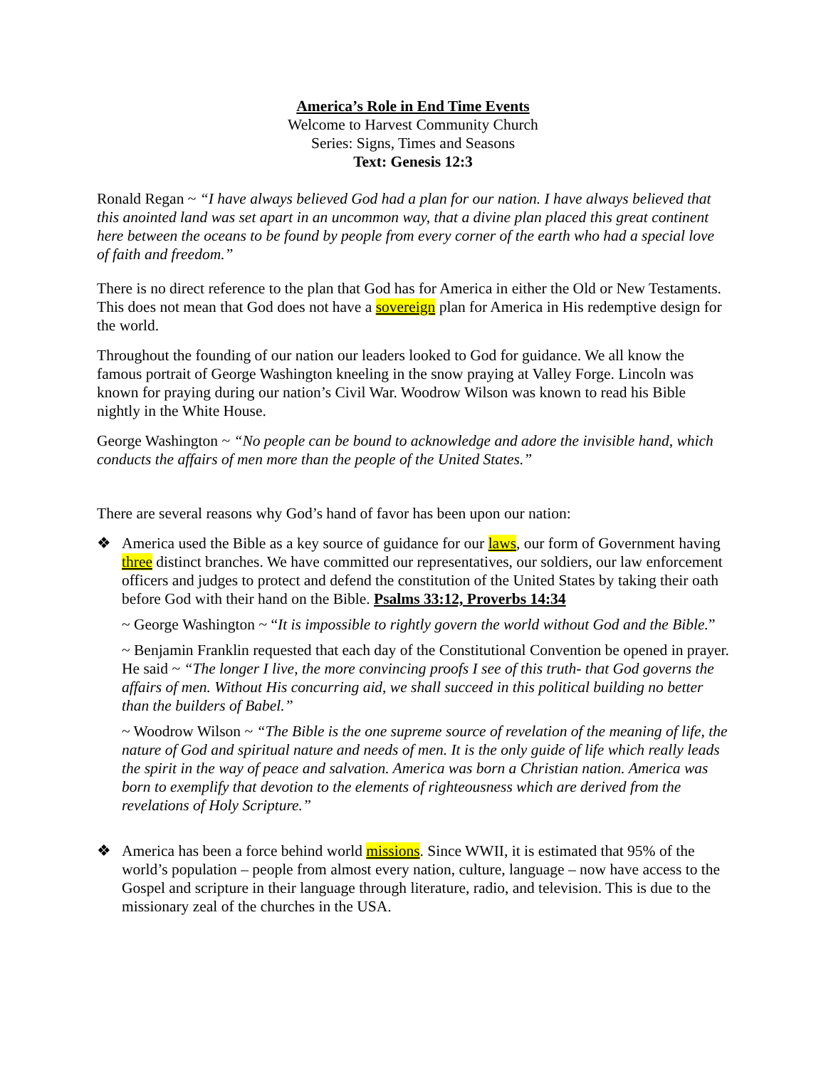America’s Role in End Time Events
Welcome to Harvest Community Church
Series: Signs, Times and Seasons
Text: Genesis 12:3
Ronald Regan ~ “I have always believed God had a plan for our nation. I have always believed that this anointed land was set apart in an uncommon way, that a divine plan placed this great continent here between the oceans to be found by people from every corner of the earth who had a special love of faith and freedom.”
There is no direct reference to the plan that God has for America in either the Old or New Testaments. This does not mean that God does not have a sovereign plan for America in His redemptive design for the world.
Throughout the founding of our nation our leaders looked to God for guidance. We all know the famous portrait of George Washington kneeling in the snow praying at Valley Forge. Lincoln was known for praying during our nation’s Civil War. Woodrow Wilson was known to read his Bible nightly in the White House.
George Washington ~ “No people can be bound to acknowledge and adore the invisible hand, which conducts the affairs of men more than the people of the United States.”
There are several reasons why God’s hand of favor has been upon our nation:
❖ America used the Bible as a key source of guidance for our laws, our form of Government having three distinct branches. We have committed our representatives, our soldiers, our law enforcement officers and judges to protect and defend the constitution of the United States by taking their oath before God with their hand on the Bible. Psalms 33:12, Proverbs 14:34
~ George Washington ~ “It is impossible to rightly govern the world without God and the Bible.”
~ Benjamin Franklin requested that each day of the Constitutional Convention be opened in prayer. He said ~ “The longer I live, the more convincing proofs I see of this truth- that God governs the affairs of men. Without His concurring aid, we shall succeed in this political building no better than the builders of Babel.”
~ Woodrow Wilson ~ “The Bible is the one supreme source of revelation of the meaning of life, the nature of God and spiritual nature and needs of men. It is the only guide of life which really leads the spirit in the way of peace and salvation. America was born a Christian nation. America was born to exemplify that devotion to the elements of righteousness which are derived from the revelations of Holy Scripture.”
❖ America has been a force behind world missions. Since WWII, it is estimated that 95% of the world’s population – people from almost every nation, culture, language – now have access to the Gospel and scripture in their language through literature, radio, and television. This is due to the missionary zeal of the churches in the USA.